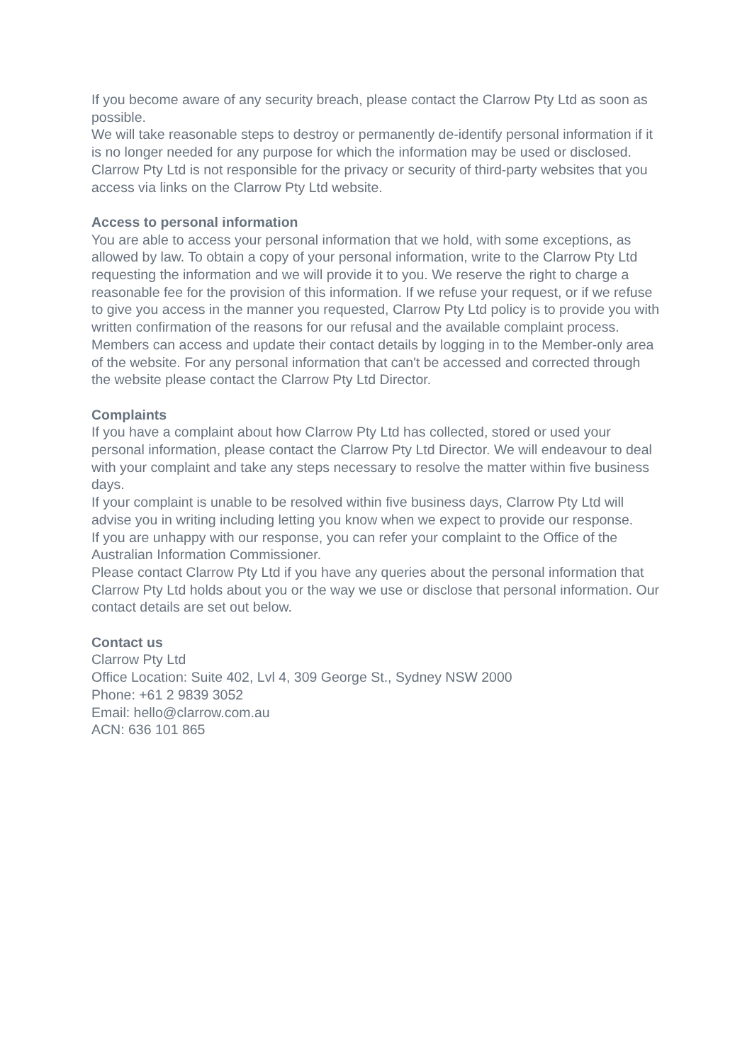If you become aware of any security breach, please contact the Clarrow Pty Ltd as soon as possible.
We will take reasonable steps to destroy or permanently de-identify personal information if it is no longer needed for any purpose for which the information may be used or disclosed.
Clarrow Pty Ltd is not responsible for the privacy or security of third-party websites that you access via links on the Clarrow Pty Ltd website.
Access to personal information
You are able to access your personal information that we hold, with some exceptions, as allowed by law. To obtain a copy of your personal information, write to the Clarrow Pty Ltd requesting the information and we will provide it to you. We reserve the right to charge a reasonable fee for the provision of this information. If we refuse your request, or if we refuse to give you access in the manner you requested, Clarrow Pty Ltd policy is to provide you with written confirmation of the reasons for our refusal and the available complaint process.
Members can access and update their contact details by logging in to the Member-only area of the website. For any personal information that can't be accessed and corrected through the website please contact the Clarrow Pty Ltd Director.
Complaints
If you have a complaint about how Clarrow Pty Ltd has collected, stored or used your personal information, please contact the Clarrow Pty Ltd Director. We will endeavour to deal with your complaint and take any steps necessary to resolve the matter within five business days.
If your complaint is unable to be resolved within five business days, Clarrow Pty Ltd will advise you in writing including letting you know when we expect to provide our response.
If you are unhappy with our response, you can refer your complaint to the Office of the Australian Information Commissioner.
Please contact Clarrow Pty Ltd if you have any queries about the personal information that Clarrow Pty Ltd holds about you or the way we use or disclose that personal information. Our contact details are set out below.
Contact us
Clarrow Pty Ltd
Office Location: Suite 402, Lvl 4, 309 George St., Sydney NSW 2000
Phone: +61 2 9839 3052
Email: hello@clarrow.com.au
ACN: 636 101 865